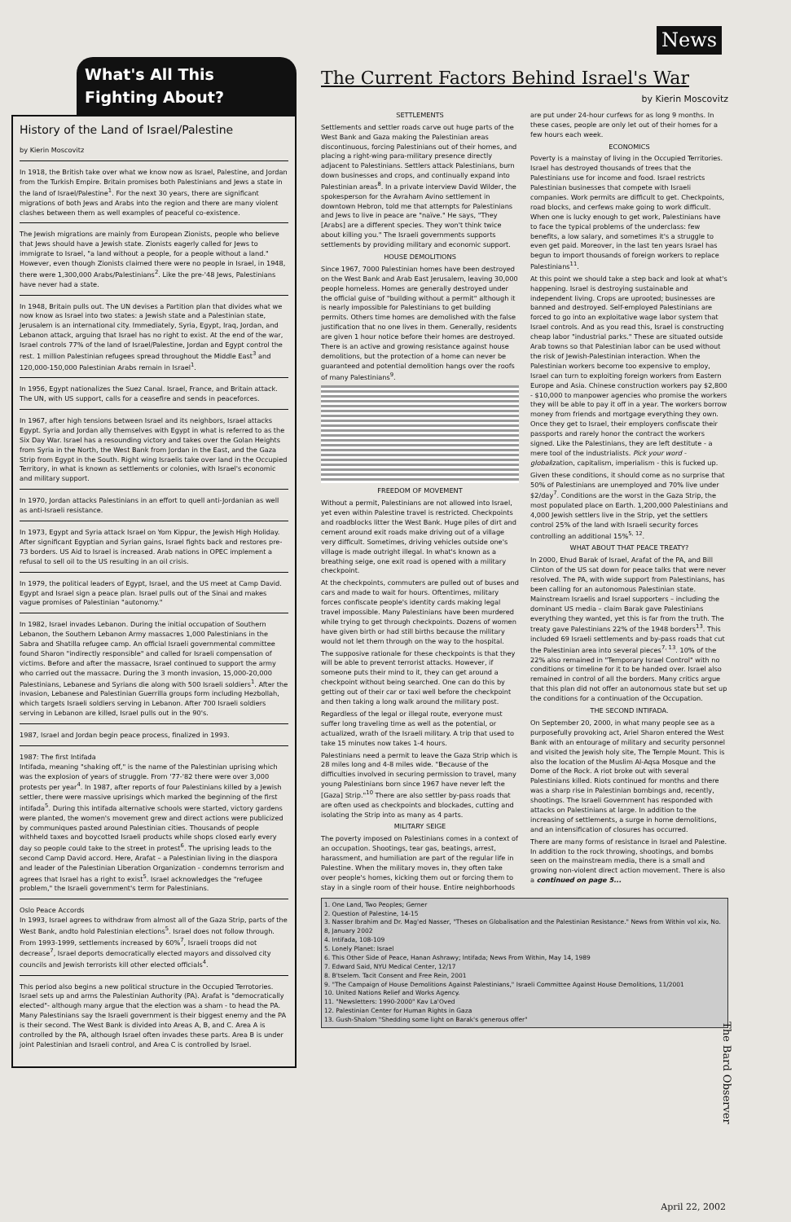News
What's All This Fighting About?
History of the Land of Israel/Palestine
by Kierin Moscovitz
In 1918, the British take over what we know now as Israel, Palestine, and Jordan from the Turkish Empire. Britain promises both Palestinians and Jews a state in the land of Israel/Palestine<sup>1</sup>. For the next 30 years, there are significant migrations of both Jews and Arabs into the region and there are many violent clashes between them as well examples of peaceful co-existence.
The Jewish migrations are mainly from European Zionists, people who believe that Jews should have a Jewish state. Zionists eagerly called for Jews to immigrate to Israel, "a land without a people, for a people without a land." However, even though Zionists claimed there were no people in Israel, in 1948, there were 1,300,000 Arabs/Palestinians<sup>2</sup>. Like the pre-'48 Jews, Palestinians have never had a state.
In 1948, Britain pulls out. The UN devises a Partition plan that divides what we now know as Israel into two states: a Jewish state and a Palestinian state, Jerusalem is an international city. Immediately, Syria, Egypt, Iraq, Jordan, and Lebanon attack, arguing that Israel has no right to exist. At the end of the war, Israel controls 77% of the land of Israel/Palestine, Jordan and Egypt control the rest. 1 million Palestinian refugees spread throughout the Middle East<sup>3</sup> and 120,000-150,000 Palestinian Arabs remain in Israel<sup>1</sup>.
In 1956, Egypt nationalizes the Suez Canal. Israel, France, and Britain attack. The UN, with US support, calls for a ceasefire and sends in peaceforces.
In 1967, after high tensions between Israel and its neighbors, Israel attacks Egypt. Syria and Jordan ally themselves with Egypt in what is referred to as the Six Day War. Israel has a resounding victory and takes over the Golan Heights from Syria in the North, the West Bank from Jordan in the East, and the Gaza Strip from Egypt in the South. Right wing Israelis take over land in the Occupied Territory, in what is known as settlements or colonies, with Israel's economic and military support.
In 1970, Jordan attacks Palestinians in an effort to quell anti-Jordanian as well as anti-Israeli resistance.
In 1973, Egypt and Syria attack Israel on Yom Kippur, the Jewish High Holiday. After significant Egyptian and Syrian gains, Israel fights back and restores pre-73 borders. US Aid to Israel is increased. Arab nations in OPEC implement a refusal to sell oil to the US resulting in an oil crisis.
In 1979, the political leaders of Egypt, Israel, and the US meet at Camp David. Egypt and Israel sign a peace plan. Israel pulls out of the Sinai and makes vague promises of Palestinian "autonomy."
In 1982, Israel invades Lebanon. During the initial occupation of Southern Lebanon, the Southern Lebanon Army massacres 1,000 Palestinians in the Sabra and Shatilla refugee camp. An official Israeli governmental committee found Sharon "indirectly responsible" and called for Israeli compensation of victims. Before and after the massacre, Israel continued to support the army who carried out the massacre. During the 3 month invasion, 15,000-20,000 Palestinians, Lebanese and Syrians die along with 500 Israeli soldiers<sup>1</sup>. After the invasion, Lebanese and Palestinian Guerrilla groups form including Hezbollah, which targets Israeli soldiers serving in Lebanon. After 700 Israeli soldiers serving in Lebanon are killed, Israel pulls out in the 90's.
1987, Israel and Jordan begin peace process, finalized in 1993.
1987: The first Intifada
Intifada, meaning "shaking off," is the name of the Palestinian uprising which was the explosion of years of struggle. From '77-'82 there were over 3,000 protests per year<sup>4</sup>. In 1987, after reports of four Palestinians killed by a Jewish settler, there were massive uprisings which marked the beginning of the first intifada<sup>5</sup>. During this intifada alternative schools were started, victory gardens were planted, the women's movement grew and direct actions were publicized by communiques pasted around Palestinian cities. Thousands of people withheld taxes and boycotted Israeli products while shops closed early every day so people could take to the street in protest<sup>6</sup>. The uprising leads to the second Camp David accord. Here, Arafat – a Palestinian living in the diaspora and leader of the Palestinian Liberation Organization - condemns terrorism and agrees that Israel has a right to exist<sup>5</sup>. Israel acknowledges the "refugee problem," the Israeli government's term for Palestinians.
Oslo Peace Accords
In 1993, Israel agrees to withdraw from almost all of the Gaza Strip, parts of the West Bank, andto hold Palestinian elections<sup>5</sup>. Israel does not follow through. From 1993-1999, settlements increased by 60%<sup>7</sup>, Israeli troops did not decrease<sup>7</sup>, Israel deports democratically elected mayors and dissolved city councils and Jewish terrorists kill other elected officials<sup>4</sup>.
This period also begins a new political structure in the Occupied Terrotories. Israel sets up and arms the Palestinian Authority (PA). Arafat is "democratically elected"- although many argue that the election was a sham - to head the PA. Many Palestinians say the Israeli government is their biggest enemy and the PA is their second. The West Bank is divided into Areas A, B, and C. Area A is controlled by the PA, although Israel often invades these parts. Area B is under joint Palestinian and Israeli control, and Area C is controlled by Israel.
The Current Factors Behind Israel's War
by Kierin Moscovitz
SETTLEMENTS
Settlements and settler roads carve out huge parts of the West Bank and Gaza making the Palestinian areas discontinuous, forcing Palestinians out of their homes, and placing a right-wing para-military presence directly adjacent to Palestinians. Settlers attack Palestinians, burn down businesses and crops, and continually expand into Palestinian areas<sup>8</sup>. In a private interview David Wilder, the spokesperson for the Avraham Avino settlement in downtown Hebron, told me that attempts for Palestinians and Jews to live in peace are "naïve." He says, "They [Arabs] are a different species. They won't think twice about killing you." The Israeli governments supports settlements by providing military and economic support.
HOUSE DEMOLITIONS
Since 1967, 7000 Palestinian homes have been destroyed on the West Bank and Arab East Jerusalem, leaving 30,000 people homeless. Homes are generally destroyed under the official guise of "building without a permit" although it is nearly impossible for Palestinians to get building permits. Others time homes are demolished with the false justification that no one lives in them. Generally, residents are given 1 hour notice before their homes are destroyed. There is an active and growing resistance against house demolitions, but the protection of a home can never be guaranteed and potential demolition hangs over the roofs of many Palestinians<sup>9</sup>.
FREEDOM OF MOVEMENT
Without a permit, Palestinians are not allowed into Israel, yet even within Palestine travel is restricted. Checkpoints and roadblocks litter the West Bank. Huge piles of dirt and cement around exit roads make driving out of a village very difficult. Sometimes, driving vehicles outside one's village is made outright illegal. In what's known as a breathing seige, one exit road is opened with a military checkpoint.
At the checkpoints, commuters are pulled out of buses and cars and made to wait for hours. Oftentimes, military forces confiscate people's identity cards making legal travel impossible. Many Palestinians have been murdered while trying to get through checkpoints. Dozens of women have given birth or had still births because the military would not let them through on the way to the hospital.
The supposive rationale for these checkpoints is that they will be able to prevent terrorist attacks. However, if someone puts their mind to it, they can get around a checkpoint without being searched. One can do this by getting out of their car or taxi well before the checkpoint and then taking a long walk around the military post.
Regardless of the legal or illegal route, everyone must suffer long traveling time as well as the potential, or actualized, wrath of the Israeli military. A trip that used to take 15 minutes now takes 1-4 hours.
Palestinians need a permit to leave the Gaza Strip which is 28 miles long and 4-8 miles wide. "Because of the difficulties involved in securing permission to travel, many young Palestinians born since 1967 have never left the [Gaza] Strip."<sup>10</sup> There are also settler by-pass roads that are often used as checkpoints and blockades, cutting and isolating the Strip into as many as 4 parts.
MILITARY SEIGE
The poverty imposed on Palestinians comes in a context of an occupation. Shootings, tear gas, beatings, arrest, harassment, and humiliation are part of the regular life in Palestine. When the military moves in, they often take over people's homes, kicking them out or forcing them to stay in a single room of their house. Entire neighborhoods are put under 24-hour curfews for as long 9 months. In these cases, people are only let out of their homes for a few hours each week.
ECONOMICS
Poverty is a mainstay of living in the Occupied Territories. Israel has destroyed thousands of trees that the Palestinians use for income and food. Israel restricts Palestinian businesses that compete with Israeli companies. Work permits are difficult to get. Checkpoints, road blocks, and cerfews make going to work difficult. When one is lucky enough to get work, Palestinians have to face the typical problems of the underclass: few benefits, a low salary, and sometimes it's a struggle to even get paid. Moreover, in the last ten years Israel has begun to import thousands of foreign workers to replace Palestinians<sup>11</sup>.
At this point we should take a step back and look at what's happening. Israel is destroying sustainable and independent living. Crops are uprooted; businesses are banned and destroyed. Self-employed Palestinians are forced to go into an exploitative wage labor system that Israel controls. And as you read this, Israel is constructing cheap labor "industrial parks." These are situated outside Arab towns so that Palestinian labor can be used without the risk of Jewish-Palestinian interaction. When the Palestinian workers become too expensive to employ, Israel can turn to exploiting foreign workers from Eastern Europe and Asia. Chinese construction workers pay $2,800 - $10,000 to manpower agencies who promise the workers they will be able to pay it off in a year. The workers borrow money from friends and mortgage everything they own. Once they get to Israel, their employers confiscate their passports and rarely honor the contract the workers signed. Like the Palestinians, they are left destitute - a mere tool of the industrialists. Pick your word - globalization, capitalism, imperialism - this is fucked up.
Given these conditions, it should come as no surprise that 50% of Palestinians are unemployed and 70% live under $2/day<sup>7</sup>. Conditions are the worst in the Gaza Strip, the most populated place on Earth. 1,200,000 Palestinians and 4,000 Jewish settlers live in the Strip, yet the settlers control 25% of the land with Israeli security forces controlling an additional 15%<sup>5, 12</sup>.
WHAT ABOUT THAT PEACE TREATY?
In 2000, Ehud Barak of Israel, Arafat of the PA, and Bill Clinton of the US sat down for peace talks that were never resolved. The PA, with wide support from Palestinians, has been calling for an autonomous Palestinian state. Mainstream Israelis and Israel supporters – including the dominant US media – claim Barak gave Palestinians everything they wanted, yet this is far from the truth. The treaty gave Palestinians 22% of the 1948 borders<sup>13</sup>. This included 69 Israeli settlements and by-pass roads that cut the Palestinian area into several pieces<sup>7, 13</sup>. 10% of the 22% also remained in "Temporary Israel Control" with no conditions or timeline for it to be handed over. Israel also remained in control of all the borders. Many critics argue that this plan did not offer an autonomous state but set up the conditions for a continuation of the Occupation.
THE SECOND INTIFADA.
On September 20, 2000, in what many people see as a purposefully provoking act, Ariel Sharon entered the West Bank with an entourage of military and security personnel and visited the Jewish holy site, The Temple Mount. This is also the location of the Muslim Al-Aqsa Mosque and the Dome of the Rock. A riot broke out with several Palestinians killed. Riots continued for months and there was a sharp rise in Palestinian bombings and, recently, shootings. The Israeli Government has responded with attacks on Palestinians at large. In addition to the increasing of settlements, a surge in home demolitions, and an intensification of closures has occurred.
There are many forms of resistance in Israel and Palestine. In addition to the rock throwing, shootings, and bombs seen on the mainstream media, there is a small and growing non-violent direct action movement. There is also a continued on page 5...
1. One Land, Two Peoples; Gerner
2. Question of Palestine, 14-15
3. Nasser Ibrahim and Dr. Mag'ed Nasser, "Theses on Globalisation and the Palestinian Resistance." News from Within vol xix, No. 8, January 2002
4. Intifada, 108-109
5. Lonely Planet: Israel
6. This Other Side of Peace, Hanan Ashrawy; Intifada; News From Within, May 14, 1989
7. Edward Said, NYU Medical Center, 12/17
8. B'tselem. Tacit Consent and Free Rein, 2001
9. "The Campaign of House Demolitions Against Palestinians," Israeli Committee Against House Demolitions, 11/2001
10. United Nations Relief and Works Agency.
11. "Newsletters: 1990-2000" Kav La'Oved
12. Palestinian Center for Human Rights in Gaza
13. Gush-Shalom "Shedding some light on Barak's generous offer"
The Bard Observer
April 22, 2002